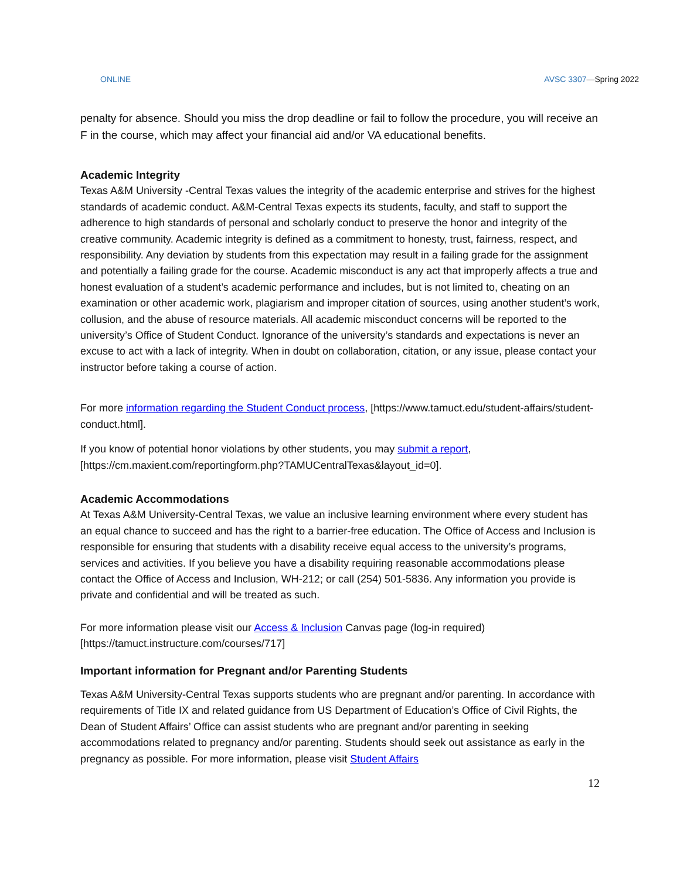ONLINE AVSC 3307—Spring 2022
penalty for absence. Should you miss the drop deadline or fail to follow the procedure, you will receive an F in the course, which may affect your financial aid and/or VA educational benefits.
Academic Integrity
Texas A&M University -Central Texas values the integrity of the academic enterprise and strives for the highest standards of academic conduct. A&M-Central Texas expects its students, faculty, and staff to support the adherence to high standards of personal and scholarly conduct to preserve the honor and integrity of the creative community. Academic integrity is defined as a commitment to honesty, trust, fairness, respect, and responsibility. Any deviation by students from this expectation may result in a failing grade for the assignment and potentially a failing grade for the course. Academic misconduct is any act that improperly affects a true and honest evaluation of a student’s academic performance and includes, but is not limited to, cheating on an examination or other academic work, plagiarism and improper citation of sources, using another student’s work, collusion, and the abuse of resource materials. All academic misconduct concerns will be reported to the university’s Office of Student Conduct. Ignorance of the university’s standards and expectations is never an excuse to act with a lack of integrity. When in doubt on collaboration, citation, or any issue, please contact your instructor before taking a course of action.
For more information regarding the Student Conduct process, [https://www.tamuct.edu/student-affairs/student-conduct.html].
If you know of potential honor violations by other students, you may submit a report, [https://cm.maxient.com/reportingform.php?TAMUCentralTexas&layout_id=0].
Academic Accommodations
At Texas A&M University-Central Texas, we value an inclusive learning environment where every student has an equal chance to succeed and has the right to a barrier-free education. The Office of Access and Inclusion is responsible for ensuring that students with a disability receive equal access to the university’s programs, services and activities. If you believe you have a disability requiring reasonable accommodations please contact the Office of Access and Inclusion, WH-212; or call (254) 501-5836. Any information you provide is private and confidential and will be treated as such.
For more information please visit our Access & Inclusion Canvas page (log-in required) [https://tamuct.instructure.com/courses/717]
Important information for Pregnant and/or Parenting Students
Texas A&M University-Central Texas supports students who are pregnant and/or parenting. In accordance with requirements of Title IX and related guidance from US Department of Education’s Office of Civil Rights, the Dean of Student Affairs’ Office can assist students who are pregnant and/or parenting in seeking accommodations related to pregnancy and/or parenting. Students should seek out assistance as early in the pregnancy as possible. For more information, please visit Student Affairs
12